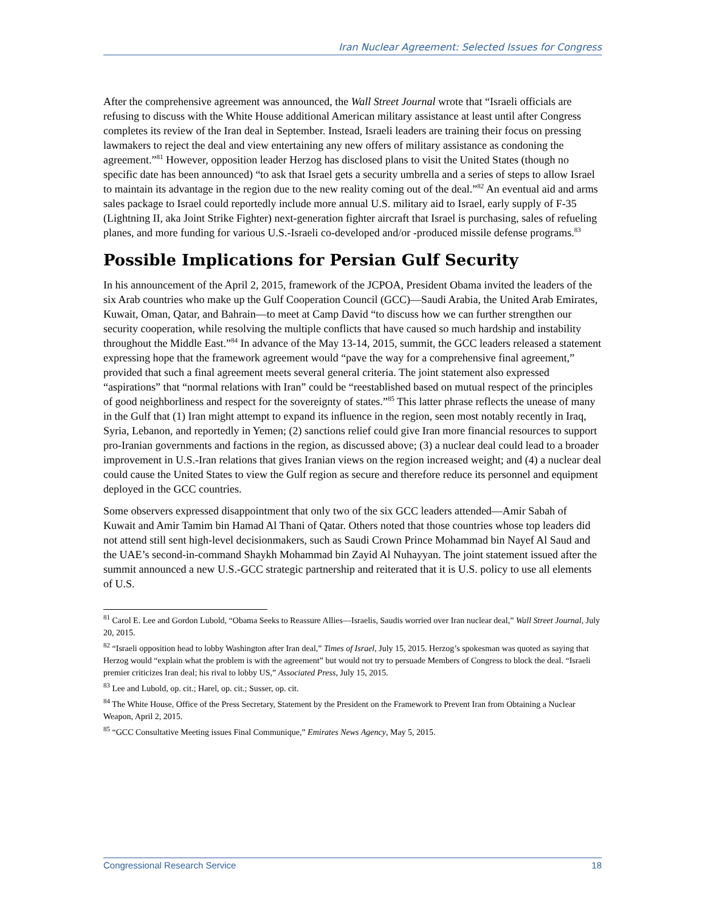Iran Nuclear Agreement: Selected Issues for Congress
After the comprehensive agreement was announced, the Wall Street Journal wrote that “Israeli officials are refusing to discuss with the White House additional American military assistance at least until after Congress completes its review of the Iran deal in September. Instead, Israeli leaders are training their focus on pressing lawmakers to reject the deal and view entertaining any new offers of military assistance as condoning the agreement.”<sup>81</sup> However, opposition leader Herzog has disclosed plans to visit the United States (though no specific date has been announced) “to ask that Israel gets a security umbrella and a series of steps to allow Israel to maintain its advantage in the region due to the new reality coming out of the deal.”<sup>82</sup> An eventual aid and arms sales package to Israel could reportedly include more annual U.S. military aid to Israel, early supply of F-35 (Lightning II, aka Joint Strike Fighter) next-generation fighter aircraft that Israel is purchasing, sales of refueling planes, and more funding for various U.S.-Israeli co-developed and/or -produced missile defense programs.<sup>83</sup>
Possible Implications for Persian Gulf Security
In his announcement of the April 2, 2015, framework of the JCPOA, President Obama invited the leaders of the six Arab countries who make up the Gulf Cooperation Council (GCC)—Saudi Arabia, the United Arab Emirates, Kuwait, Oman, Qatar, and Bahrain—to meet at Camp David “to discuss how we can further strengthen our security cooperation, while resolving the multiple conflicts that have caused so much hardship and instability throughout the Middle East.”<sup>84</sup> In advance of the May 13-14, 2015, summit, the GCC leaders released a statement expressing hope that the framework agreement would “pave the way for a comprehensive final agreement,” provided that such a final agreement meets several general criteria. The joint statement also expressed “aspirations” that “normal relations with Iran” could be “reestablished based on mutual respect of the principles of good neighborliness and respect for the sovereignty of states.”<sup>85</sup> This latter phrase reflects the unease of many in the Gulf that (1) Iran might attempt to expand its influence in the region, seen most notably recently in Iraq, Syria, Lebanon, and reportedly in Yemen; (2) sanctions relief could give Iran more financial resources to support pro-Iranian governments and factions in the region, as discussed above; (3) a nuclear deal could lead to a broader improvement in U.S.-Iran relations that gives Iranian views on the region increased weight; and (4) a nuclear deal could cause the United States to view the Gulf region as secure and therefore reduce its personnel and equipment deployed in the GCC countries.
Some observers expressed disappointment that only two of the six GCC leaders attended—Amir Sabah of Kuwait and Amir Tamim bin Hamad Al Thani of Qatar. Others noted that those countries whose top leaders did not attend still sent high-level decisionmakers, such as Saudi Crown Prince Mohammad bin Nayef Al Saud and the UAE’s second-in-command Shaykh Mohammad bin Zayid Al Nuhayyan. The joint statement issued after the summit announced a new U.S.-GCC strategic partnership and reiterated that it is U.S. policy to use all elements of U.S.
<sup>81</sup> Carol E. Lee and Gordon Lubold, “Obama Seeks to Reassure Allies—Israelis, Saudis worried over Iran nuclear deal,” Wall Street Journal, July 20, 2015.
<sup>82</sup> “Israeli opposition head to lobby Washington after Iran deal,” Times of Israel, July 15, 2015. Herzog’s spokesman was quoted as saying that Herzog would “explain what the problem is with the agreement” but would not try to persuade Members of Congress to block the deal. “Israeli premier criticizes Iran deal; his rival to lobby US,” Associated Press, July 15, 2015.
<sup>83</sup> Lee and Lubold, op. cit.; Harel, op. cit.; Susser, op. cit.
<sup>84</sup> The White House, Office of the Press Secretary, Statement by the President on the Framework to Prevent Iran from Obtaining a Nuclear Weapon, April 2, 2015.
<sup>85</sup> “GCC Consultative Meeting issues Final Communique,” Emirates News Agency, May 5, 2015.
Congressional Research Service 18